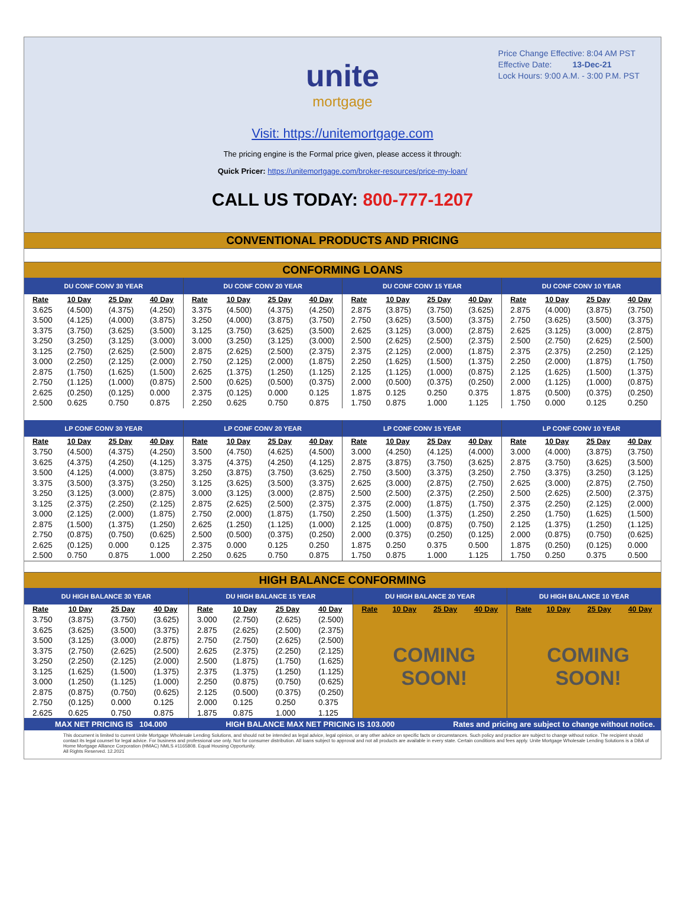Price Change Effective: 8:04 AM PST
Effective Date: 13-Dec-21
Lock Hours: 9:00 A.M. - 3:00 P.M. PST
unite
mortgage
Visit: https://unitemortgage.com
The pricing engine is the Formal price given, please access it through:
Quick Pricer: https://unitemortgage.com/broker-resources/price-my-loan/
CALL US TODAY: 800-777-1207
CONVENTIONAL PRODUCTS AND PRICING
CONFORMING LOANS
| DU CONF CONV 30 YEAR | | | | DU CONF CONV 20 YEAR | | | | DU CONF CONV 15 YEAR | | | | DU CONF CONV 10 YEAR | | | |
| Rate | 10 Day | 25 Day | 40 Day | Rate | 10 Day | 25 Day | 40 Day | Rate | 10 Day | 25 Day | 40 Day | Rate | 10 Day | 25 Day | 40 Day |
| 3.625 | (4.500) | (4.375) | (4.250) | 3.375 | (4.500) | (4.375) | (4.250) | 2.875 | (3.875) | (3.750) | (3.625) | 2.875 | (4.000) | (3.875) | (3.750) |
| 3.500 | (4.125) | (4.000) | (3.875) | 3.250 | (4.000) | (3.875) | (3.750) | 2.750 | (3.625) | (3.500) | (3.375) | 2.750 | (3.625) | (3.500) | (3.375) |
| 3.375 | (3.750) | (3.625) | (3.500) | 3.125 | (3.750) | (3.625) | (3.500) | 2.625 | (3.125) | (3.000) | (2.875) | 2.625 | (3.125) | (3.000) | (2.875) |
| 3.250 | (3.250) | (3.125) | (3.000) | 3.000 | (3.250) | (3.125) | (3.000) | 2.500 | (2.625) | (2.500) | (2.375) | 2.500 | (2.750) | (2.625) | (2.500) |
| 3.125 | (2.750) | (2.625) | (2.500) | 2.875 | (2.625) | (2.500) | (2.375) | 2.375 | (2.125) | (2.000) | (1.875) | 2.375 | (2.375) | (2.250) | (2.125) |
| 3.000 | (2.250) | (2.125) | (2.000) | 2.750 | (2.125) | (2.000) | (1.875) | 2.250 | (1.625) | (1.500) | (1.375) | 2.250 | (2.000) | (1.875) | (1.750) |
| 2.875 | (1.750) | (1.625) | (1.500) | 2.625 | (1.375) | (1.250) | (1.125) | 2.125 | (1.125) | (1.000) | (0.875) | 2.125 | (1.625) | (1.500) | (1.375) |
| 2.750 | (1.125) | (1.000) | (0.875) | 2.500 | (0.625) | (0.500) | (0.375) | 2.000 | (0.500) | (0.375) | (0.250) | 2.000 | (1.125) | (1.000) | (0.875) |
| 2.625 | (0.250) | (0.125) | 0.000 | 2.375 | (0.125) | 0.000 | 0.125 | 1.875 | 0.125 | 0.250 | 0.375 | 1.875 | (0.500) | (0.375) | (0.250) |
| 2.500 | 0.625 | 0.750 | 0.875 | 2.250 | 0.625 | 0.750 | 0.875 | 1.750 | 0.875 | 1.000 | 1.125 | 1.750 | 0.000 | 0.125 | 0.250 |
| LP CONF CONV 30 YEAR | | | | LP CONF CONV 20 YEAR | | | | LP CONF CONV 15 YEAR | | | | LP CONF CONV 10 YEAR | | | |
| Rate | 10 Day | 25 Day | 40 Day | Rate | 10 Day | 25 Day | 40 Day | Rate | 10 Day | 25 Day | 40 Day | Rate | 10 Day | 25 Day | 40 Day |
| 3.750 | (4.500) | (4.375) | (4.250) | 3.500 | (4.750) | (4.625) | (4.500) | 3.000 | (4.250) | (4.125) | (4.000) | 3.000 | (4.000) | (3.875) | (3.750) |
| 3.625 | (4.375) | (4.250) | (4.125) | 3.375 | (4.375) | (4.250) | (4.125) | 2.875 | (3.875) | (3.750) | (3.625) | 2.875 | (3.750) | (3.625) | (3.500) |
| 3.500 | (4.125) | (4.000) | (3.875) | 3.250 | (3.875) | (3.750) | (3.625) | 2.750 | (3.500) | (3.375) | (3.250) | 2.750 | (3.375) | (3.250) | (3.125) |
| 3.375 | (3.500) | (3.375) | (3.250) | 3.125 | (3.625) | (3.500) | (3.375) | 2.625 | (3.000) | (2.875) | (2.750) | 2.625 | (3.000) | (2.875) | (2.750) |
| 3.250 | (3.125) | (3.000) | (2.875) | 3.000 | (3.125) | (3.000) | (2.875) | 2.500 | (2.500) | (2.375) | (2.250) | 2.500 | (2.625) | (2.500) | (2.375) |
| 3.125 | (2.375) | (2.250) | (2.125) | 2.875 | (2.625) | (2.500) | (2.375) | 2.375 | (2.000) | (1.875) | (1.750) | 2.375 | (2.250) | (2.125) | (2.000) |
| 3.000 | (2.125) | (2.000) | (1.875) | 2.750 | (2.000) | (1.875) | (1.750) | 2.250 | (1.500) | (1.375) | (1.250) | 2.250 | (1.750) | (1.625) | (1.500) |
| 2.875 | (1.500) | (1.375) | (1.250) | 2.625 | (1.250) | (1.125) | (1.000) | 2.125 | (1.000) | (0.875) | (0.750) | 2.125 | (1.375) | (1.250) | (1.125) |
| 2.750 | (0.875) | (0.750) | (0.625) | 2.500 | (0.500) | (0.375) | (0.250) | 2.000 | (0.375) | (0.250) | (0.125) | 2.000 | (0.875) | (0.750) | (0.625) |
| 2.625 | (0.125) | 0.000 | 0.125 | 2.375 | 0.000 | 0.125 | 0.250 | 1.875 | 0.250 | 0.375 | 0.500 | 1.875 | (0.250) | (0.125) | 0.000 |
| 2.500 | 0.750 | 0.875 | 1.000 | 2.250 | 0.625 | 0.750 | 0.875 | 1.750 | 0.875 | 1.000 | 1.125 | 1.750 | 0.250 | 0.375 | 0.500 |
HIGH BALANCE CONFORMING
| DU HIGH BALANCE 30 YEAR | | | | DU HIGH BALANCE 15 YEAR | | | | DU HIGH BALANCE 20 YEAR | | | | DU HIGH BALANCE 10 YEAR | | | |
| Rate | 10 Day | 25 Day | 40 Day | Rate | 10 Day | 25 Day | 40 Day | Rate | 10 Day | 25 Day | 40 Day | Rate | 10 Day | 25 Day | 40 Day |
| 3.750 | (3.875) | (3.750) | (3.625) | 3.000 | (2.750) | (2.625) | (2.500) | COMING SOON! | | | | COMING SOON! | | | |
| 3.625 | (3.625) | (3.500) | (3.375) | 2.875 | (2.625) | (2.500) | (2.375) | | | | | | | | |
| 3.500 | (3.125) | (3.000) | (2.875) | 2.750 | (2.750) | (2.625) | (2.500) | | | | | | | | |
| 3.375 | (2.750) | (2.625) | (2.500) | 2.625 | (2.375) | (2.250) | (2.125) | | | | | | | | |
| 3.250 | (2.250) | (2.125) | (2.000) | 2.500 | (1.875) | (1.750) | (1.625) | | | | | | | | |
| 3.125 | (1.625) | (1.500) | (1.375) | 2.375 | (1.375) | (1.250) | (1.125) | | | | | | | | |
| 3.000 | (1.250) | (1.125) | (1.000) | 2.250 | (0.875) | (0.750) | (0.625) | | | | | | | | |
| 2.875 | (0.875) | (0.750) | (0.625) | 2.125 | (0.500) | (0.375) | (0.250) | | | | | | | | |
| 2.750 | (0.125) | 0.000 | 0.125 | 2.000 | 0.125 | 0.250 | 0.375 | | | | | | | | |
| 2.625 | 0.625 | 0.750 | 0.875 | 1.875 | 0.875 | 1.000 | 1.125 | | | | | | | | |
MAX NET PRICING IS 104.000 HIGH BALANCE MAX NET PRICING IS 103.000 Rates and pricing are subject to change without notice.
This document is limited to current Unite Mortgage Wholesale Lending Solutions, and should not be intended as legal advice, legal opinion, or any other advice on specific facts or circumstances. Such policy and practice are subject to change without notice. The recipient should contact its legal counsel for legal advice. For business and professional use only. Not for consumer distribution. All loans subject to approval and not all products are available in every state. Certain conditions and fees apply. Unite Mortgage Wholesale Lending Solutions is a DBA of Home Mortgage Alliance Corporation (HMAC) NMLS #1165808. Equal Housing Opportunity.
All Rights Reserved. 12.2021